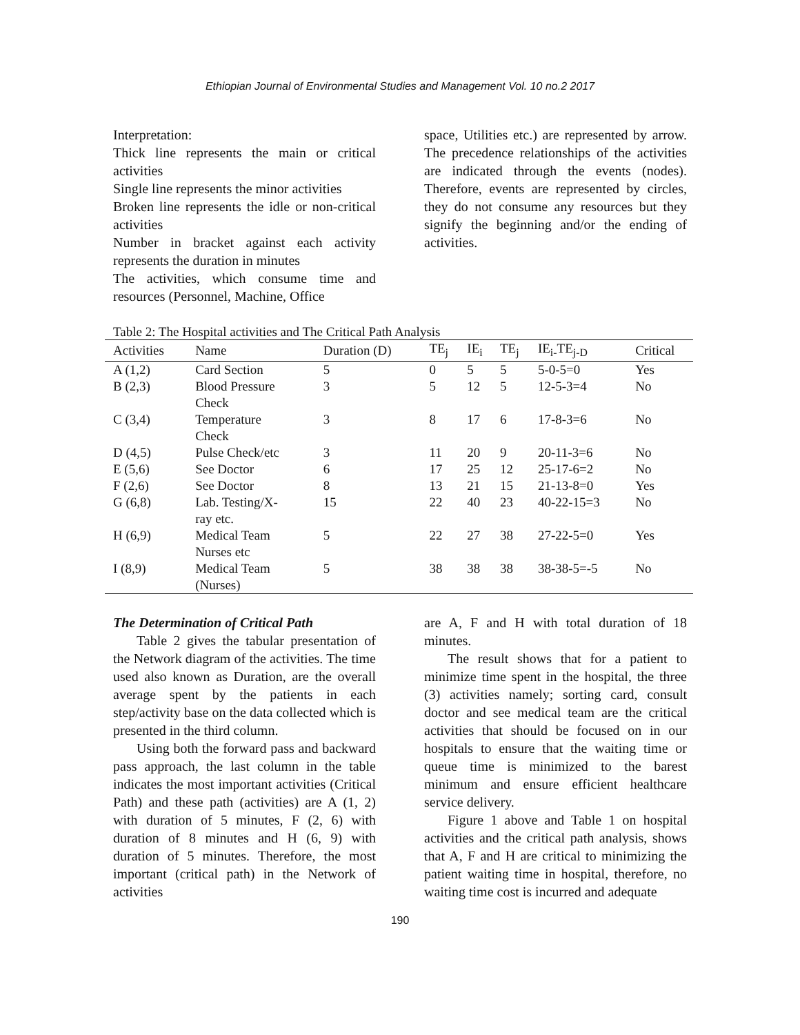Ethiopian Journal of Environmental Studies and Management Vol. 10 no.2 2017
Interpretation:
Thick line represents the main or critical activities
Single line represents the minor activities
Broken line represents the idle or non-critical activities
Number in bracket against each activity represents the duration in minutes
The activities, which consume time and resources (Personnel, Machine, Office
space, Utilities etc.) are represented by arrow. The precedence relationships of the activities are indicated through the events (nodes). Therefore, events are represented by circles, they do not consume any resources but they signify the beginning and/or the ending of activities.
Table 2: The Hospital activities and The Critical Path Analysis
| Activities | Name | Duration (D) | TE<sub>j</sub> | IE<sub>i</sub> | TE<sub>j</sub> | IE<sub>i-</sub>TE<sub>j-D</sub> | Critical |
| --- | --- | --- | --- | --- | --- | --- | --- |
| A (1,2) | Card Section | 5 | 0 | 5 | 5 | 5-0-5=0 | Yes |
| B (2,3) | Blood Pressure Check | 3 | 5 | 12 | 5 | 12-5-3=4 | No |
| C (3,4) | Temperature Check | 3 | 8 | 17 | 6 | 17-8-3=6 | No |
| D (4,5) | Pulse Check/etc | 3 | 11 | 20 | 9 | 20-11-3=6 | No |
| E (5,6) | See Doctor | 6 | 17 | 25 | 12 | 25-17-6=2 | No |
| F (2,6) | See Doctor | 8 | 13 | 21 | 15 | 21-13-8=0 | Yes |
| G (6,8) | Lab. Testing/X- ray etc. | 15 | 22 | 40 | 23 | 40-22-15=3 | No |
| H (6,9) | Medical Team Nurses etc | 5 | 22 | 27 | 38 | 27-22-5=0 | Yes |
| I (8,9) | Medical Team (Nurses) | 5 | 38 | 38 | 38 | 38-38-5=-5 | No |
The Determination of Critical Path
Table 2 gives the tabular presentation of the Network diagram of the activities. The time used also known as Duration, are the overall average spent by the patients in each step/activity base on the data collected which is presented in the third column.
Using both the forward pass and backward pass approach, the last column in the table indicates the most important activities (Critical Path) and these path (activities) are A (1, 2) with duration of 5 minutes, F (2, 6) with duration of 8 minutes and H (6, 9) with duration of 5 minutes. Therefore, the most important (critical path) in the Network of activities
are A, F and H with total duration of 18 minutes.
The result shows that for a patient to minimize time spent in the hospital, the three (3) activities namely; sorting card, consult doctor and see medical team are the critical activities that should be focused on in our hospitals to ensure that the waiting time or queue time is minimized to the barest minimum and ensure efficient healthcare service delivery.
Figure 1 above and Table 1 on hospital activities and the critical path analysis, shows that A, F and H are critical to minimizing the patient waiting time in hospital, therefore, no waiting time cost is incurred and adequate
190